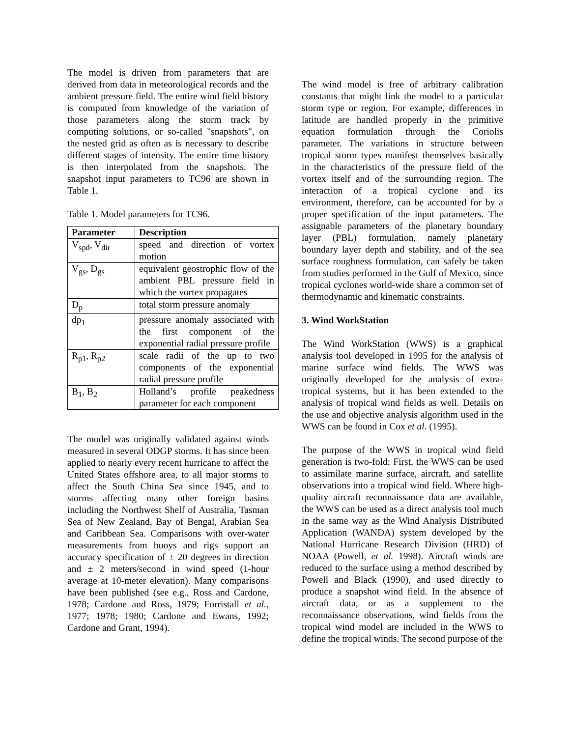The model is driven from parameters that are derived from data in meteorological records and the ambient pressure field. The entire wind field history is computed from knowledge of the variation of those parameters along the storm track by computing solutions, or so-called "snapshots", on the nested grid as often as is necessary to describe different stages of intensity. The entire time history is then interpolated from the snapshots. The snapshot input parameters to TC96 are shown in Table 1.
Table 1. Model parameters for TC96.
| Parameter | Description |
| --- | --- |
| V<sub>spd</sub>, V<sub>dir</sub> | speed and direction of vortex motion |
| V<sub>gs</sub>, D<sub>gs</sub> | equivalent geostrophic flow of the ambient PBL pressure field in which the vortex propagates |
| D<sub>p</sub> | total storm pressure anomaly |
| dp<sub>1</sub> | pressure anomaly associated with the first component of the exponential radial pressure profile |
| R<sub>p1</sub>, R<sub>p2</sub> | scale radii of the up to two components of the exponential radial pressure profile |
| B<sub>1</sub>, B<sub>2</sub> | Holland’s profile peakedness parameter for each component |
The model was originally validated against winds measured in several ODGP storms. It has since been applied to nearly every recent hurricane to affect the United States offshore area, to all major storms to affect the South China Sea since 1945, and to storms affecting many other foreign basins including the Northwest Shelf of Australia, Tasman Sea of New Zealand, Bay of Bengal, Arabian Sea and Caribbean Sea. Comparisons with over-water measurements from buoys and rigs support an accuracy specification of ± 20 degrees in direction and ± 2 meters/second in wind speed (1-hour average at 10-meter elevation). Many comparisons have been published (see e.g., Ross and Cardone, 1978; Cardone and Ross, 1979; Forristall et al., 1977; 1978; 1980; Cardone and Ewans, 1992; Cardone and Grant, 1994).
The wind model is free of arbitrary calibration constants that might link the model to a particular storm type or region. For example, differences in latitude are handled properly in the primitive equation formulation through the Coriolis parameter. The variations in structure between tropical storm types manifest themselves basically in the characteristics of the pressure field of the vortex itself and of the surrounding region. The interaction of a tropical cyclone and its environment, therefore, can be accounted for by a proper specification of the input parameters. The assignable parameters of the planetary boundary layer (PBL) formulation, namely planetary boundary layer depth and stability, and of the sea surface roughness formulation, can safely be taken from studies performed in the Gulf of Mexico, since tropical cyclones world-wide share a common set of thermodynamic and kinematic constraints.
3. Wind WorkStation
The Wind WorkStation (WWS) is a graphical analysis tool developed in 1995 for the analysis of marine surface wind fields. The WWS was originally developed for the analysis of extra-tropical systems, but it has been extended to the analysis of tropical wind fields as well. Details on the use and objective analysis algorithm used in the WWS can be found in Cox et al. (1995).
The purpose of the WWS in tropical wind field generation is two-fold: First, the WWS can be used to assimilate marine surface, aircraft, and satellite observations into a tropical wind field. Where high-quality aircraft reconnaissance data are available, the WWS can be used as a direct analysis tool much in the same way as the Wind Analysis Distributed Application (WANDA) system developed by the National Hurricane Research Division (HRD) of NOAA (Powell, et al. 1998). Aircraft winds are reduced to the surface using a method described by Powell and Black (1990), and used directly to produce a snapshot wind field. In the absence of aircraft data, or as a supplement to the reconnaissance observations, wind fields from the tropical wind model are included in the WWS to define the tropical winds. The second purpose of the